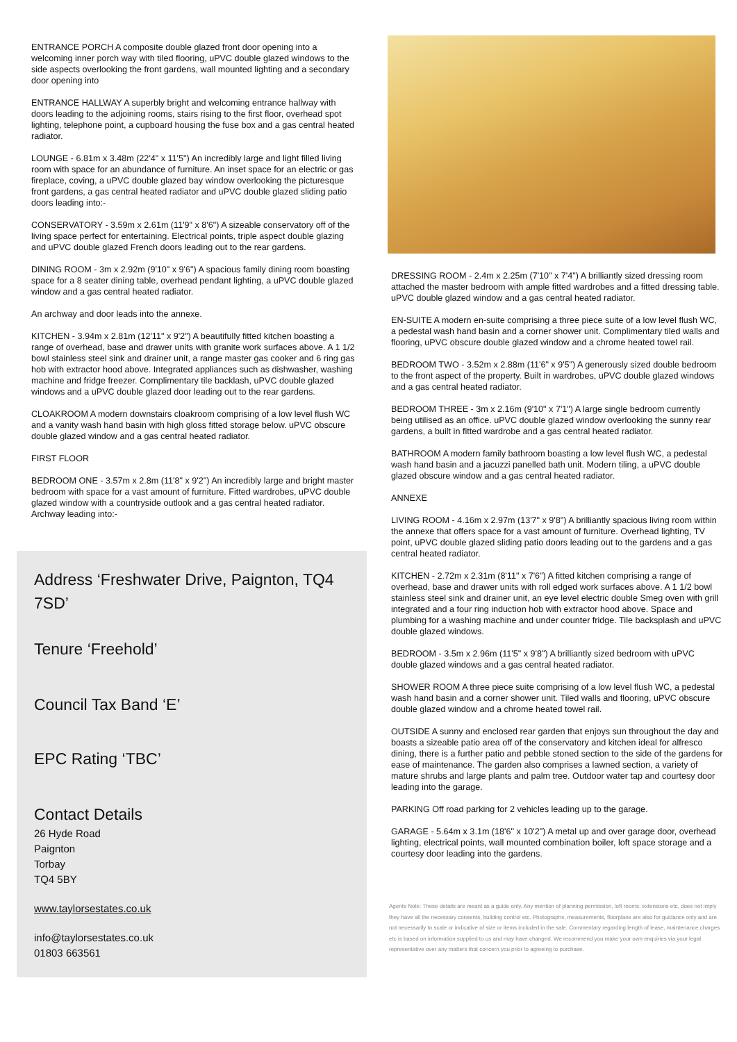ENTRANCE PORCH A composite double glazed front door opening into a welcoming inner porch way with tiled flooring, uPVC double glazed windows to the side aspects overlooking the front gardens, wall mounted lighting and a secondary door opening into
ENTRANCE HALLWAY A superbly bright and welcoming entrance hallway with doors leading to the adjoining rooms, stairs rising to the first floor, overhead spot lighting, telephone point, a cupboard housing the fuse box and a gas central heated radiator.
LOUNGE - 6.81m x 3.48m (22'4" x 11'5") An incredibly large and light filled living room with space for an abundance of furniture. An inset space for an electric or gas fireplace, coving, a uPVC double glazed bay window overlooking the picturesque front gardens, a gas central heated radiator and uPVC double glazed sliding patio doors leading into:-
CONSERVATORY - 3.59m x 2.61m (11'9" x 8'6") A sizeable conservatory off of the living space perfect for entertaining. Electrical points, triple aspect double glazing and uPVC double glazed French doors leading out to the rear gardens.
DINING ROOM - 3m x 2.92m (9'10" x 9'6") A spacious family dining room boasting space for a 8 seater dining table, overhead pendant lighting, a uPVC double glazed window and a gas central heated radiator.
An archway and door leads into the annexe.
KITCHEN - 3.94m x 2.81m (12'11" x 9'2") A beautifully fitted kitchen boasting a range of overhead, base and drawer units with granite work surfaces above. A 1 1/2 bowl stainless steel sink and drainer unit, a range master gas cooker and 6 ring gas hob with extractor hood above. Integrated appliances such as dishwasher, washing machine and fridge freezer. Complimentary tile backlash, uPVC double glazed windows and a uPVC double glazed door leading out to the rear gardens.
CLOAKROOM A modern downstairs cloakroom comprising of a low level flush WC and a vanity wash hand basin with high gloss fitted storage below. uPVC obscure double glazed window and a gas central heated radiator.
FIRST FLOOR
BEDROOM ONE - 3.57m x 2.8m (11'8" x 9'2") An incredibly large and bright master bedroom with space for a vast amount of furniture. Fitted wardrobes, uPVC double glazed window with a countryside outlook and a gas central heated radiator. Archway leading into:-
Address ‘Freshwater Drive, Paignton, TQ4 7SD’
Tenure ‘Freehold’
Council Tax Band ‘E’
EPC Rating ‘TBC’
Contact Details
26 Hyde Road
Paignton
Torbay
TQ4 5BY
www.taylorsestates.co.uk
info@taylorsestates.co.uk
01803 663561
DRESSING ROOM - 2.4m x 2.25m (7'10" x 7'4") A brilliantly sized dressing room attached the master bedroom with ample fitted wardrobes and a fitted dressing table. uPVC double glazed window and a gas central heated radiator.
EN-SUITE A modern en-suite comprising a three piece suite of a low level flush WC, a pedestal wash hand basin and a corner shower unit. Complimentary tiled walls and flooring, uPVC obscure double glazed window and a chrome heated towel rail.
BEDROOM TWO - 3.52m x 2.88m (11'6" x 9'5") A generously sized double bedroom to the front aspect of the property. Built in wardrobes, uPVC double glazed windows and a gas central heated radiator.
BEDROOM THREE - 3m x 2.16m (9'10" x 7'1") A large single bedroom currently being utilised as an office. uPVC double glazed window overlooking the sunny rear gardens, a built in fitted wardrobe and a gas central heated radiator.
BATHROOM A modern family bathroom boasting a low level flush WC, a pedestal wash hand basin and a jacuzzi panelled bath unit. Modern tiling, a uPVC double glazed obscure window and a gas central heated radiator.
ANNEXE
LIVING ROOM - 4.16m x 2.97m (13'7" x 9'8") A brilliantly spacious living room within the annexe that offers space for a vast amount of furniture. Overhead lighting, TV point, uPVC double glazed sliding patio doors leading out to the gardens and a gas central heated radiator.
KITCHEN - 2.72m x 2.31m (8'11" x 7'6") A fitted kitchen comprising a range of overhead, base and drawer units with roll edged work surfaces above. A 1 1/2 bowl stainless steel sink and drainer unit, an eye level electric double Smeg oven with grill integrated and a four ring induction hob with extractor hood above. Space and plumbing for a washing machine and under counter fridge. Tile backsplash and uPVC double glazed windows.
BEDROOM - 3.5m x 2.96m (11'5" x 9'8") A brilliantly sized bedroom with uPVC double glazed windows and a gas central heated radiator.
SHOWER ROOM A three piece suite comprising of a low level flush WC, a pedestal wash hand basin and a corner shower unit. Tiled walls and flooring, uPVC obscure double glazed window and a chrome heated towel rail.
OUTSIDE A sunny and enclosed rear garden that enjoys sun throughout the day and boasts a sizeable patio area off of the conservatory and kitchen ideal for alfresco dining, there is a further patio and pebble stoned section to the side of the gardens for ease of maintenance. The garden also comprises a lawned section, a variety of mature shrubs and large plants and palm tree. Outdoor water tap and courtesy door leading into the garage.
PARKING Off road parking for 2 vehicles leading up to the garage.
GARAGE - 5.64m x 3.1m (18'6" x 10'2") A metal up and over garage door, overhead lighting, electrical points, wall mounted combination boiler, loft space storage and a courtesy door leading into the gardens.
Agents Note: These details are meant as a guide only. Any mention of planning permission, loft rooms, extensions etc, does not imply they have all the necessary consents, building control etc. Photographs, measurements, floorplans are also for guidance only and are not necessarily to scale or indicative of size or items included in the sale. Commentary regarding length of lease, maintenance charges etc is based on information supplied to us and may have changed. We recommend you make your own enquiries via your legal representative over any matters that concern you prior to agreeing to purchase.